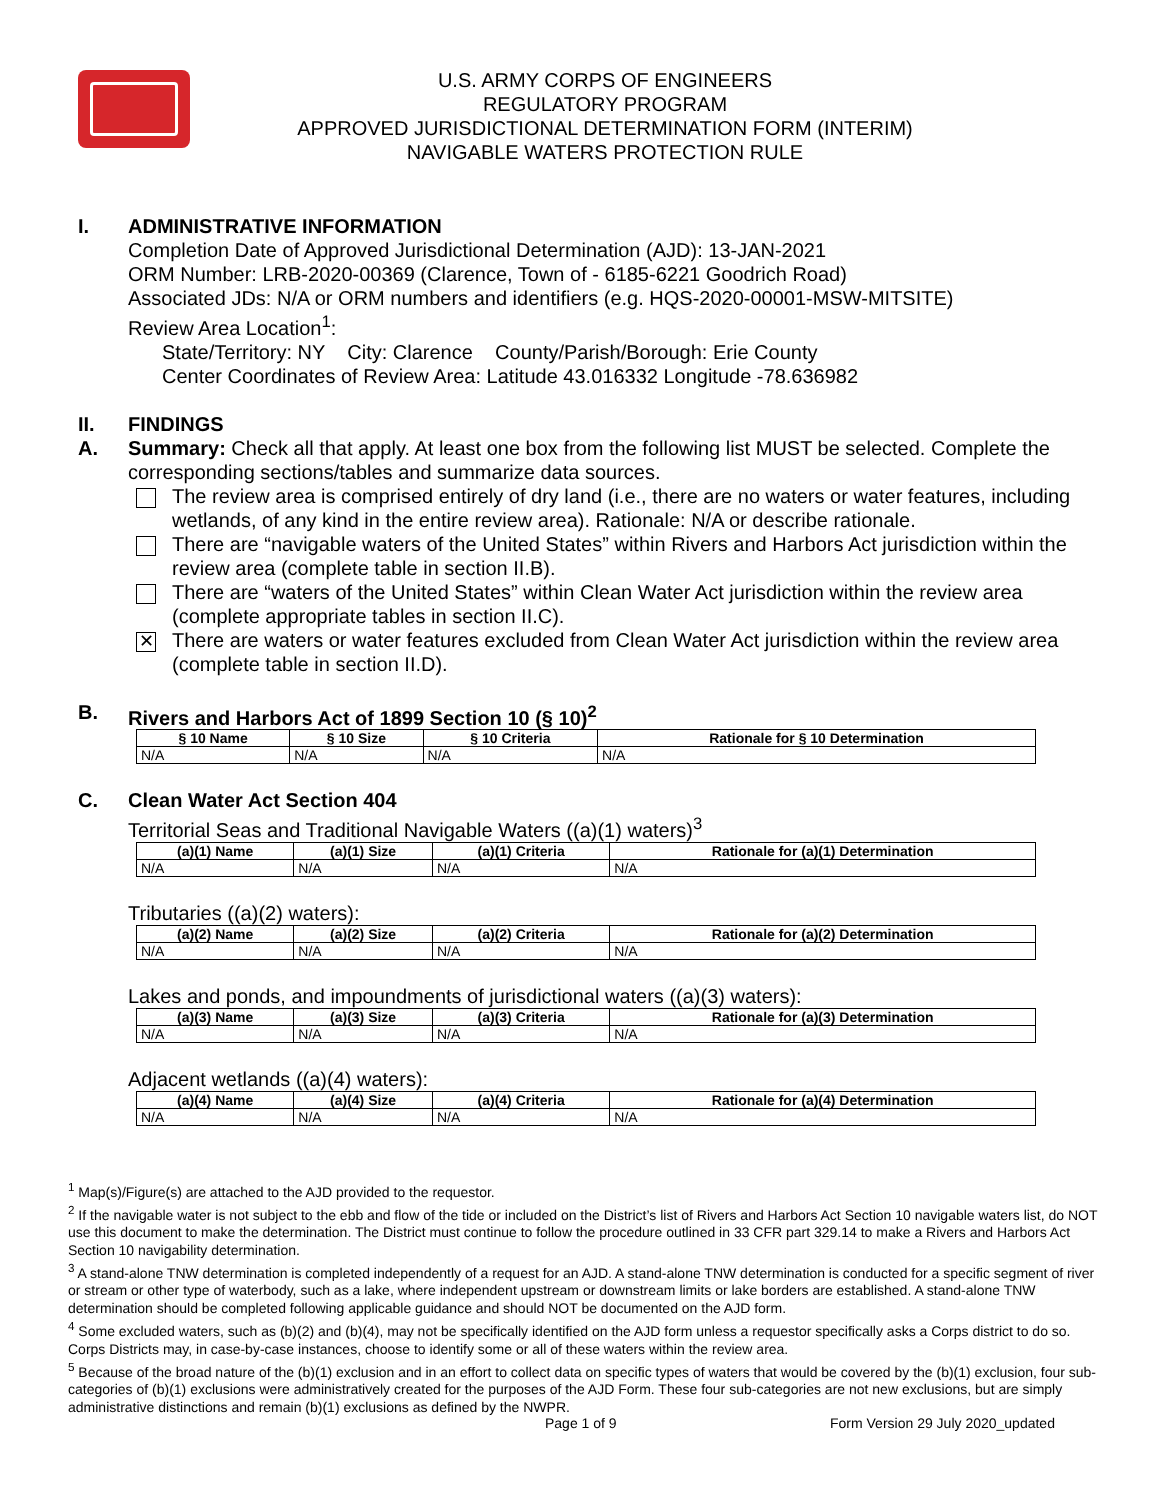U.S. ARMY CORPS OF ENGINEERS
REGULATORY PROGRAM
APPROVED JURISDICTIONAL DETERMINATION FORM (INTERIM)
NAVIGABLE WATERS PROTECTION RULE
I. ADMINISTRATIVE INFORMATION
Completion Date of Approved Jurisdictional Determination (AJD): 13-JAN-2021
ORM Number: LRB-2020-00369 (Clarence, Town of - 6185-6221 Goodrich Road)
Associated JDs: N/A or ORM numbers and identifiers (e.g. HQS-2020-00001-MSW-MITSITE)
Review Area Location<sup>1</sup>:
State/Territory: NY City: Clarence County/Parish/Borough: Erie County
Center Coordinates of Review Area: Latitude 43.016332 Longitude -78.636982
II. FINDINGS
A. Summary: Check all that apply. At least one box from the following list MUST be selected. Complete the corresponding sections/tables and summarize data sources.
The review area is comprised entirely of dry land (i.e., there are no waters or water features, including wetlands, of any kind in the entire review area). Rationale: N/A or describe rationale.
There are “navigable waters of the United States” within Rivers and Harbors Act jurisdiction within the review area (complete table in section II.B).
There are “waters of the United States” within Clean Water Act jurisdiction within the review area (complete appropriate tables in section II.C).
✕ There are waters or water features excluded from Clean Water Act jurisdiction within the review area (complete table in section II.D).
B. Rivers and Harbors Act of 1899 Section 10 (§ 10)<sup>2</sup>
| § 10 Name | § 10 Size | § 10 Criteria | Rationale for § 10 Determination |
| --- | --- | --- | --- |
| N/A | N/A | N/A | N/A |
C. Clean Water Act Section 404
Territorial Seas and Traditional Navigable Waters ((a)(1) waters)<sup>3</sup>
| (a)(1) Name | (a)(1) Size | (a)(1) Criteria | Rationale for (a)(1) Determination |
| --- | --- | --- | --- |
| N/A | N/A | N/A | N/A |
Tributaries ((a)(2) waters):
| (a)(2) Name | (a)(2) Size | (a)(2) Criteria | Rationale for (a)(2) Determination |
| --- | --- | --- | --- |
| N/A | N/A | N/A | N/A |
Lakes and ponds, and impoundments of jurisdictional waters ((a)(3) waters):
| (a)(3) Name | (a)(3) Size | (a)(3) Criteria | Rationale for (a)(3) Determination |
| --- | --- | --- | --- |
| N/A | N/A | N/A | N/A |
Adjacent wetlands ((a)(4) waters):
| (a)(4) Name | (a)(4) Size | (a)(4) Criteria | Rationale for (a)(4) Determination |
| --- | --- | --- | --- |
| N/A | N/A | N/A | N/A |
<sup>1</sup> Map(s)/Figure(s) are attached to the AJD provided to the requestor.
<sup>2</sup> If the navigable water is not subject to the ebb and flow of the tide or included on the District’s list of Rivers and Harbors Act Section 10 navigable waters list, do NOT use this document to make the determination. The District must continue to follow the procedure outlined in 33 CFR part 329.14 to make a Rivers and Harbors Act Section 10 navigability determination.
<sup>3</sup> A stand-alone TNW determination is completed independently of a request for an AJD. A stand-alone TNW determination is conducted for a specific segment of river or stream or other type of waterbody, such as a lake, where independent upstream or downstream limits or lake borders are established. A stand-alone TNW determination should be completed following applicable guidance and should NOT be documented on the AJD form.
<sup>4</sup> Some excluded waters, such as (b)(2) and (b)(4), may not be specifically identified on the AJD form unless a requestor specifically asks a Corps district to do so. Corps Districts may, in case-by-case instances, choose to identify some or all of these waters within the review area.
<sup>5</sup> Because of the broad nature of the (b)(1) exclusion and in an effort to collect data on specific types of waters that would be covered by the (b)(1) exclusion, four sub-categories of (b)(1) exclusions were administratively created for the purposes of the AJD Form. These four sub-categories are not new exclusions, but are simply administrative distinctions and remain (b)(1) exclusions as defined by the NWPR.
Page 1 of 9
Form Version 29 July 2020_updated